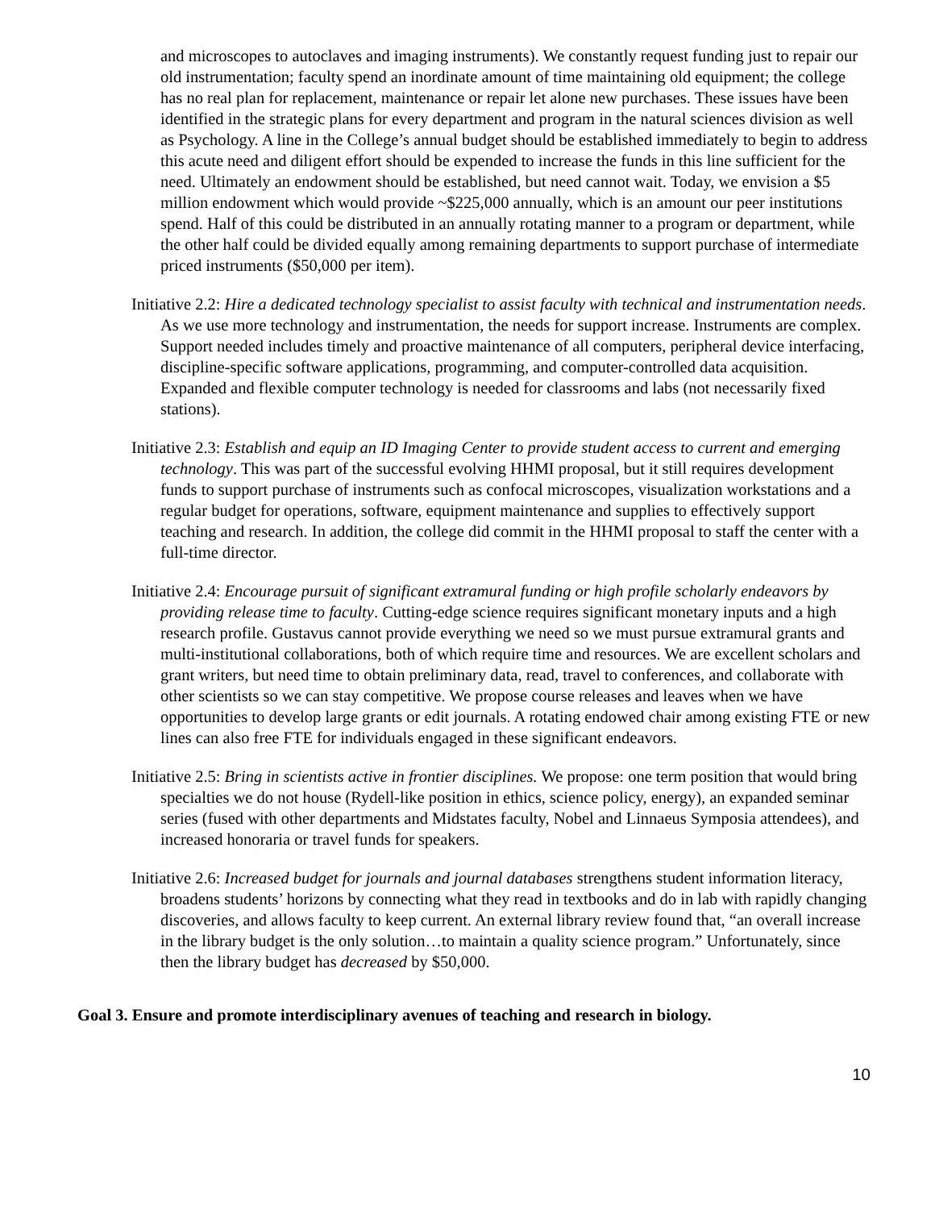and microscopes to autoclaves and imaging instruments). We constantly request funding just to repair our old instrumentation; faculty spend an inordinate amount of time maintaining old equipment; the college has no real plan for replacement, maintenance or repair let alone new purchases. These issues have been identified in the strategic plans for every department and program in the natural sciences division as well as Psychology. A line in the College’s annual budget should be established immediately to begin to address this acute need and diligent effort should be expended to increase the funds in this line sufficient for the need. Ultimately an endowment should be established, but need cannot wait. Today, we envision a $5 million endowment which would provide ~$225,000 annually, which is an amount our peer institutions spend. Half of this could be distributed in an annually rotating manner to a program or department, while the other half could be divided equally among remaining departments to support purchase of intermediate priced instruments ($50,000 per item).
Initiative 2.2: Hire a dedicated technology specialist to assist faculty with technical and instrumentation needs. As we use more technology and instrumentation, the needs for support increase. Instruments are complex. Support needed includes timely and proactive maintenance of all computers, peripheral device interfacing, discipline-specific software applications, programming, and computer-controlled data acquisition. Expanded and flexible computer technology is needed for classrooms and labs (not necessarily fixed stations).
Initiative 2.3: Establish and equip an ID Imaging Center to provide student access to current and emerging technology. This was part of the successful evolving HHMI proposal, but it still requires development funds to support purchase of instruments such as confocal microscopes, visualization workstations and a regular budget for operations, software, equipment maintenance and supplies to effectively support teaching and research. In addition, the college did commit in the HHMI proposal to staff the center with a full-time director.
Initiative 2.4: Encourage pursuit of significant extramural funding or high profile scholarly endeavors by providing release time to faculty. Cutting-edge science requires significant monetary inputs and a high research profile. Gustavus cannot provide everything we need so we must pursue extramural grants and multi-institutional collaborations, both of which require time and resources. We are excellent scholars and grant writers, but need time to obtain preliminary data, read, travel to conferences, and collaborate with other scientists so we can stay competitive. We propose course releases and leaves when we have opportunities to develop large grants or edit journals. A rotating endowed chair among existing FTE or new lines can also free FTE for individuals engaged in these significant endeavors.
Initiative 2.5: Bring in scientists active in frontier disciplines. We propose: one term position that would bring specialties we do not house (Rydell-like position in ethics, science policy, energy), an expanded seminar series (fused with other departments and Midstates faculty, Nobel and Linnaeus Symposia attendees), and increased honoraria or travel funds for speakers.
Initiative 2.6: Increased budget for journals and journal databases strengthens student information literacy, broadens students’ horizons by connecting what they read in textbooks and do in lab with rapidly changing discoveries, and allows faculty to keep current. An external library review found that, “an overall increase in the library budget is the only solution…to maintain a quality science program.” Unfortunately, since then the library budget has decreased by $50,000.
Goal 3. Ensure and promote interdisciplinary avenues of teaching and research in biology.
10